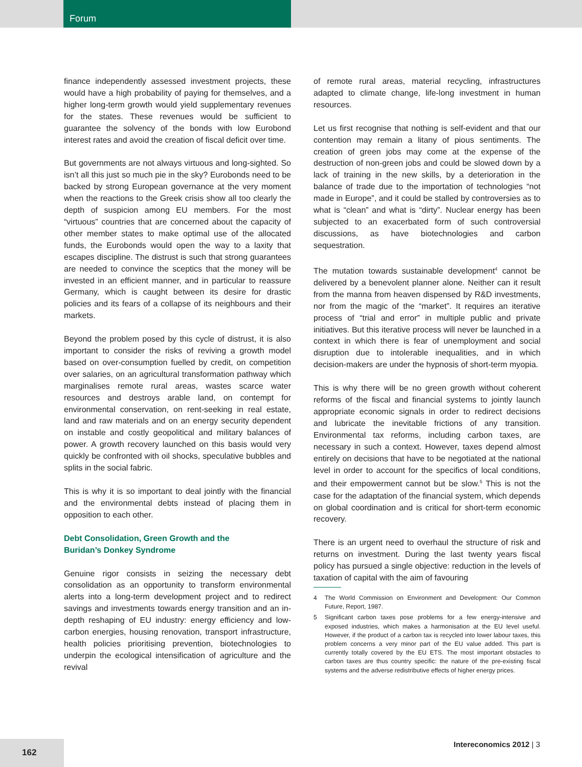Forum
finance independently assessed investment projects, these would have a high probability of paying for themselves, and a higher long-term growth would yield supplementary revenues for the states. These revenues would be sufficient to guarantee the solvency of the bonds with low Eurobond interest rates and avoid the creation of fiscal deficit over time.
But governments are not always virtuous and long-sighted. So isn’t all this just so much pie in the sky? Eurobonds need to be backed by strong European governance at the very moment when the reactions to the Greek crisis show all too clearly the depth of suspicion among EU members. For the most “virtuous” countries that are concerned about the capacity of other member states to make optimal use of the allocated funds, the Eurobonds would open the way to a laxity that escapes discipline. The distrust is such that strong guarantees are needed to convince the sceptics that the money will be invested in an efficient manner, and in particular to reassure Germany, which is caught between its desire for drastic policies and its fears of a collapse of its neighbours and their markets.
Beyond the problem posed by this cycle of distrust, it is also important to consider the risks of reviving a growth model based on over-consumption fuelled by credit, on competition over salaries, on an agricultural transformation pathway which marginalises remote rural areas, wastes scarce water resources and destroys arable land, on contempt for environmental conservation, on rent-seeking in real estate, land and raw materials and on an energy security dependent on instable and costly geopolitical and military balances of power. A growth recovery launched on this basis would very quickly be confronted with oil shocks, speculative bubbles and splits in the social fabric.
This is why it is so important to deal jointly with the financial and the environmental debts instead of placing them in opposition to each other.
Debt Consolidation, Green Growth and the
Buridan’s Donkey Syndrome
Genuine rigor consists in seizing the necessary debt consolidation as an opportunity to transform environmental alerts into a long-term development project and to redirect savings and investments towards energy transition and an in-depth reshaping of EU industry: energy efficiency and low-carbon energies, housing renovation, transport infrastructure, health policies prioritising prevention, biotechnologies to underpin the ecological intensification of agriculture and the revival
of remote rural areas, material recycling, infrastructures adapted to climate change, life-long investment in human resources.
Let us first recognise that nothing is self-evident and that our contention may remain a litany of pious sentiments. The creation of green jobs may come at the expense of the destruction of non-green jobs and could be slowed down by a lack of training in the new skills, by a deterioration in the balance of trade due to the importation of technologies “not made in Europe”, and it could be stalled by controversies as to what is “clean” and what is “dirty”. Nuclear energy has been subjected to an exacerbated form of such controversial discussions, as have biotechnologies and carbon sequestration.
The mutation towards sustainable development<sup>4</sup> cannot be delivered by a benevolent planner alone. Neither can it result from the manna from heaven dispensed by R&D investments, nor from the magic of the “market”. It requires an iterative process of “trial and error” in multiple public and private initiatives. But this iterative process will never be launched in a context in which there is fear of unemployment and social disruption due to intolerable inequalities, and in which decision-makers are under the hypnosis of short-term myopia.
This is why there will be no green growth without coherent reforms of the fiscal and financial systems to jointly launch appropriate economic signals in order to redirect decisions and lubricate the inevitable frictions of any transition. Environmental tax reforms, including carbon taxes, are necessary in such a context. However, taxes depend almost entirely on decisions that have to be negotiated at the national level in order to account for the specifics of local conditions, and their empowerment cannot but be slow.<sup>5</sup> This is not the case for the adaptation of the financial system, which depends on global coordination and is critical for short-term economic recovery.
There is an urgent need to overhaul the structure of risk and returns on investment. During the last twenty years fiscal policy has pursued a single objective: reduction in the levels of taxation of capital with the aim of favouring
4 The World Commission on Environment and Development: Our Common Future, Report, 1987.
5 Significant carbon taxes pose problems for a few energy-intensive and exposed industries, which makes a harmonisation at the EU level useful. However, if the product of a carbon tax is recycled into lower labour taxes, this problem concerns a very minor part of the EU value added. This part is currently totally covered by the EU ETS. The most important obstacles to carbon taxes are thus country specific: the nature of the pre-existing fiscal systems and the adverse redistributive effects of higher energy prices.
Intereconomics 2012 | 3 162